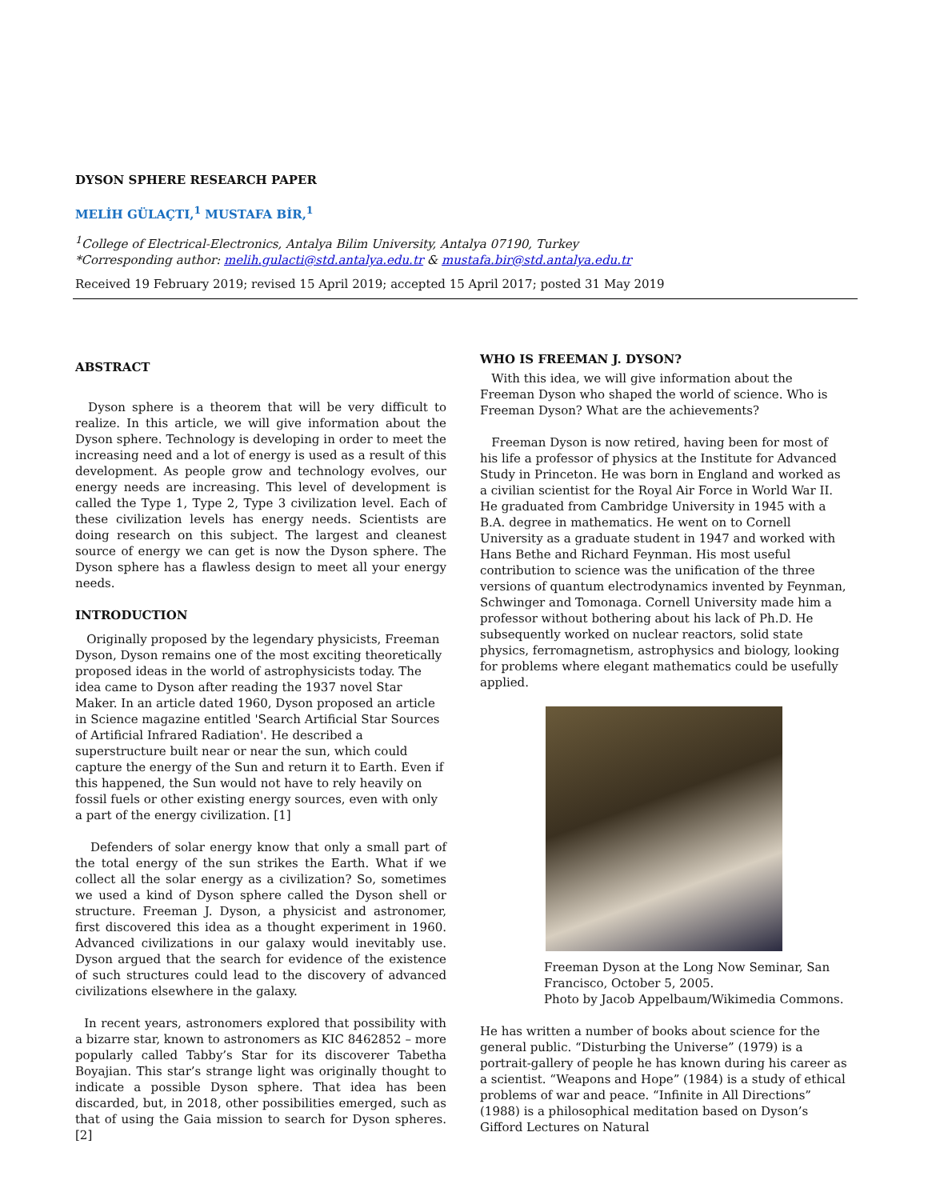DYSON SPHERE RESEARCH PAPER
MELİH GÜLAÇTI,<sup>1</sup> MUSTAFA BİR,<sup>1</sup>
<sup>1</sup> College of Electrical-Electronics, Antalya Bilim University, Antalya 07190, Turkey
*Corresponding author: melih.gulacti@std.antalya.edu.tr & mustafa.bir@std.antalya.edu.tr
Received 19 February 2019; revised 15 April 2019; accepted 15 April 2017; posted 31 May 2019
ABSTRACT
Dyson sphere is a theorem that will be very difficult to realize. In this article, we will give information about the Dyson sphere. Technology is developing in order to meet the increasing need and a lot of energy is used as a result of this development. As people grow and technology evolves, our energy needs are increasing. This level of development is called the Type 1, Type 2, Type 3 civilization level. Each of these civilization levels has energy needs. Scientists are doing research on this subject. The largest and cleanest source of energy we can get is now the Dyson sphere. The Dyson sphere has a flawless design to meet all your energy needs.
INTRODUCTION
Originally proposed by the legendary physicists, Freeman Dyson, Dyson remains one of the most exciting theoretically proposed ideas in the world of astrophysicists today. The idea came to Dyson after reading the 1937 novel Star Maker. In an article dated 1960, Dyson proposed an article in Science magazine entitled 'Search Artificial Star Sources of Artificial Infrared Radiation'. He described a superstructure built near or near the sun, which could capture the energy of the Sun and return it to Earth. Even if this happened, the Sun would not have to rely heavily on fossil fuels or other existing energy sources, even with only a part of the energy civilization. [1]
Defenders of solar energy know that only a small part of the total energy of the sun strikes the Earth. What if we collect all the solar energy as a civilization? So, sometimes we used a kind of Dyson sphere called the Dyson shell or structure. Freeman J. Dyson, a physicist and astronomer, first discovered this idea as a thought experiment in 1960. Advanced civilizations in our galaxy would inevitably use. Dyson argued that the search for evidence of the existence of such structures could lead to the discovery of advanced civilizations elsewhere in the galaxy.
In recent years, astronomers explored that possibility with a bizarre star, known to astronomers as KIC 8462852 – more popularly called Tabby’s Star for its discoverer Tabetha Boyajian. This star’s strange light was originally thought to indicate a possible Dyson sphere. That idea has been discarded, but, in 2018, other possibilities emerged, such as that of using the Gaia mission to search for Dyson spheres. [2]
WHO IS FREEMAN J. DYSON?
With this idea, we will give information about the Freeman Dyson who shaped the world of science. Who is Freeman Dyson? What are the achievements?
Freeman Dyson is now retired, having been for most of his life a professor of physics at the Institute for Advanced Study in Princeton. He was born in England and worked as a civilian scientist for the Royal Air Force in World War II. He graduated from Cambridge University in 1945 with a B.A. degree in mathematics. He went on to Cornell University as a graduate student in 1947 and worked with Hans Bethe and Richard Feynman. His most useful contribution to science was the unification of the three versions of quantum electrodynamics invented by Feynman, Schwinger and Tomonaga. Cornell University made him a professor without bothering about his lack of Ph.D. He subsequently worked on nuclear reactors, solid state physics, ferromagnetism, astrophysics and biology, looking for problems where elegant mathematics could be usefully applied.
Freeman Dyson at the Long Now Seminar, San Francisco, October 5, 2005.
Photo by Jacob Appelbaum/Wikimedia Commons.
He has written a number of books about science for the general public. “Disturbing the Universe” (1979) is a portrait-gallery of people he has known during his career as a scientist. “Weapons and Hope” (1984) is a study of ethical problems of war and peace. “Infinite in All Directions” (1988) is a philosophical meditation based on Dyson’s Gifford Lectures on Natural